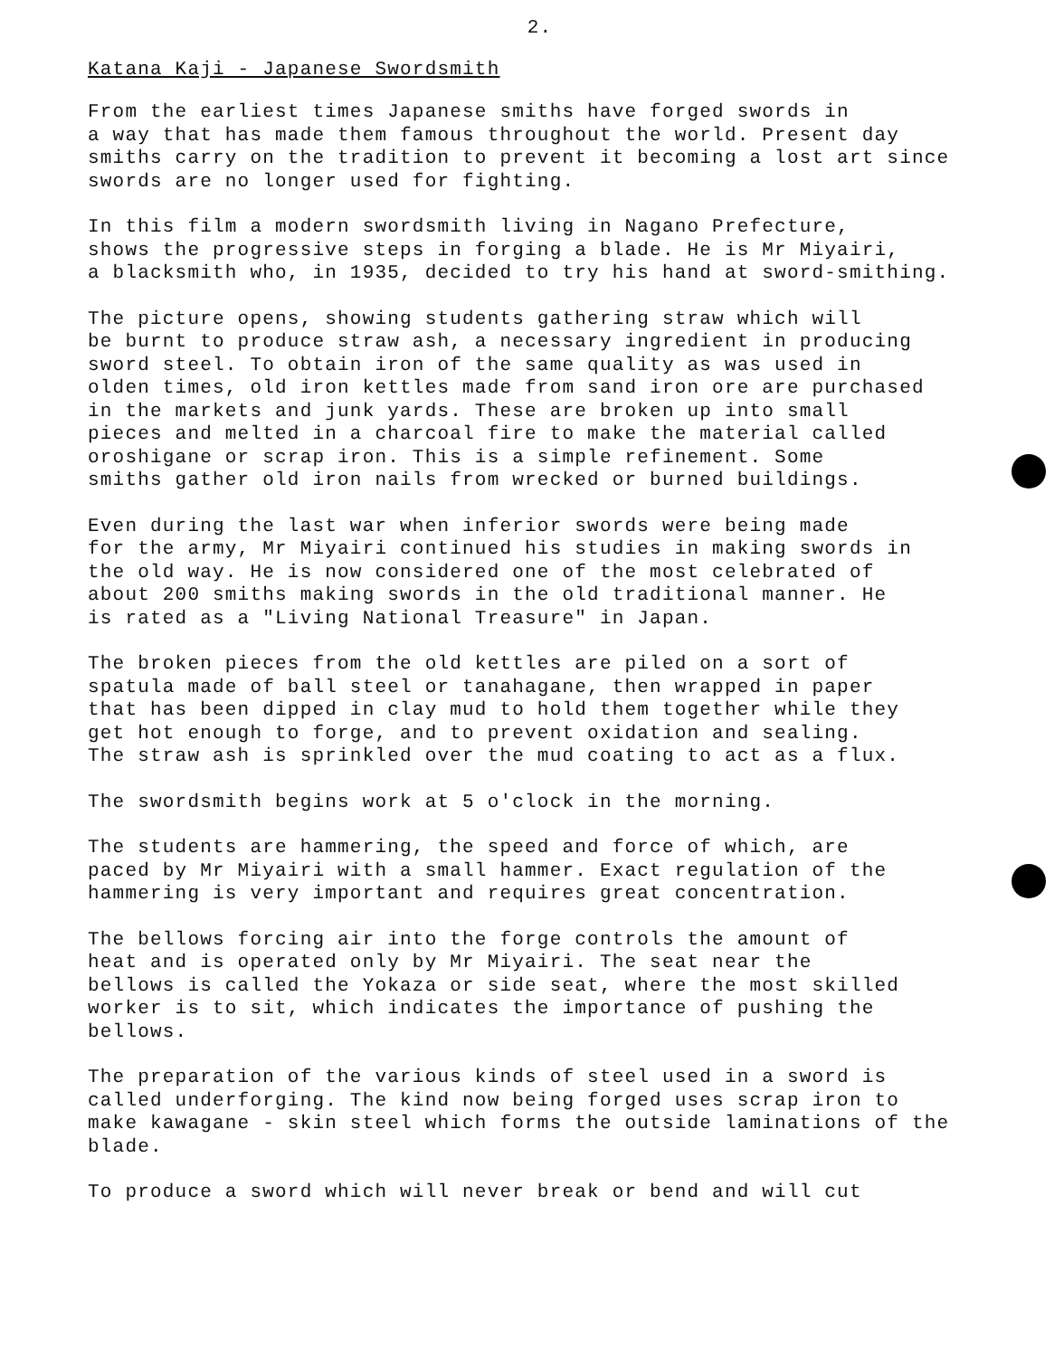2.
Katana Kaji - Japanese Swordsmith
From the earliest times Japanese smiths have forged swords in a way that has made them famous throughout the world. Present day smiths carry on the tradition to prevent it becoming a lost art since swords are no longer used for fighting.
In this film a modern swordsmith living in Nagano Prefecture, shows the progressive steps in forging a blade. He is Mr Miyairi, a blacksmith who, in 1935, decided to try his hand at sword-smithing.
The picture opens, showing students gathering straw which will be burnt to produce straw ash, a necessary ingredient in producing sword steel. To obtain iron of the same quality as was used in olden times, old iron kettles made from sand iron ore are purchased in the markets and junk yards. These are broken up into small pieces and melted in a charcoal fire to make the material called oroshigane or scrap iron. This is a simple refinement. Some smiths gather old iron nails from wrecked or burned buildings.
Even during the last war when inferior swords were being made for the army, Mr Miyairi continued his studies in making swords in the old way. He is now considered one of the most celebrated of about 200 smiths making swords in the old traditional manner. He is rated as a "Living National Treasure" in Japan.
The broken pieces from the old kettles are piled on a sort of spatula made of ball steel or tanahagane, then wrapped in paper that has been dipped in clay mud to hold them together while they get hot enough to forge, and to prevent oxidation and sealing. The straw ash is sprinkled over the mud coating to act as a flux.
The swordsmith begins work at 5 o'clock in the morning.
The students are hammering, the speed and force of which, are paced by Mr Miyairi with a small hammer. Exact regulation of the hammering is very important and requires great concentration.
The bellows forcing air into the forge controls the amount of heat and is operated only by Mr Miyairi. The seat near the bellows is called the Yokaza or side seat, where the most skilled worker is to sit, which indicates the importance of pushing the bellows.
The preparation of the various kinds of steel used in a sword is called underforging. The kind now being forged uses scrap iron to make kawagane - skin steel which forms the outside laminations of the blade.
To produce a sword which will never break or bend and will cut